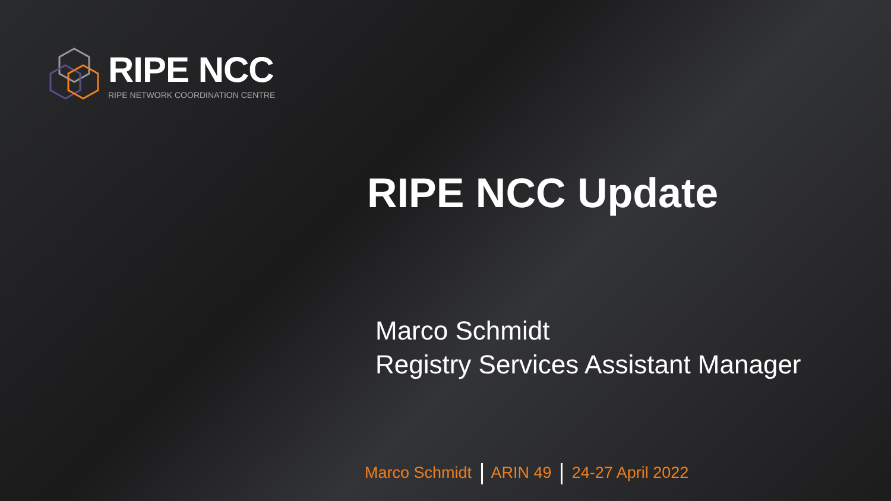RIPE NCC
RIPE NETWORK COORDINATION CENTRE
RIPE NCC Update
Marco Schmidt
Registry Services Assistant Manager
Marco Schmidt ARIN 49 24-27 April 2022